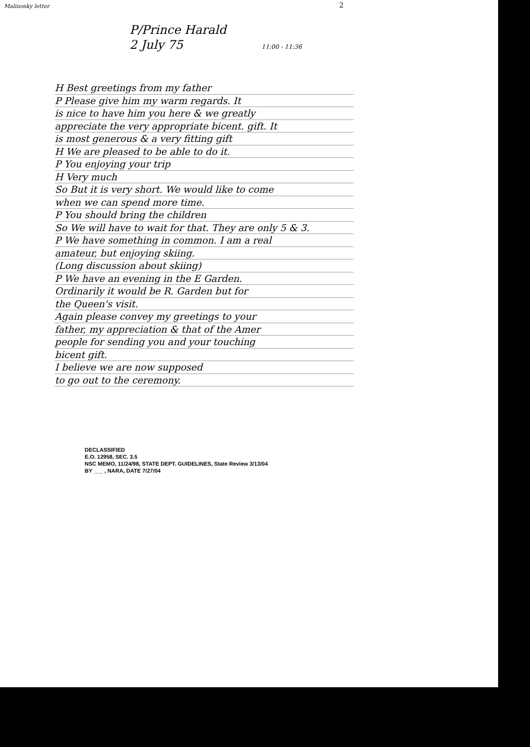Malinosky letter
2
P/Prince Harald
2 July 75 11:00 - 11:36
H Best greetings from my father
P Please give him my warm regards. It
is nice to have him you here & we greatly
appreciate the very appropriate bicent. gift. It
is most generous & a very fitting gift
H We are pleased to be able to do it.
P You enjoying your trip
H Very much
So But it is very short. We would like to come
when we can spend more time.
P You should bring the children
So We will have to wait for that. They are only 5 & 3.
P We have something in common. I am a real
amateur, but enjoying skiing.
(Long discussion about skiing)
P We have an evening in the E Garden.
Ordinarily it would be R. Garden but for
the Queen's visit.
Again please convey my greetings to your
father, my appreciation & that of the Amer
people for sending you and your touching
bicent gift.
I believe we are now supposed
to go out to the ceremony.
DECLASSIFIED
E.O. 12958, SEC. 3.5
NSC MEMO, 11/24/98, STATE DEPT. GUIDELINES, State Review 3/13/04
BY ___ , NARA, DATE 7/27/04